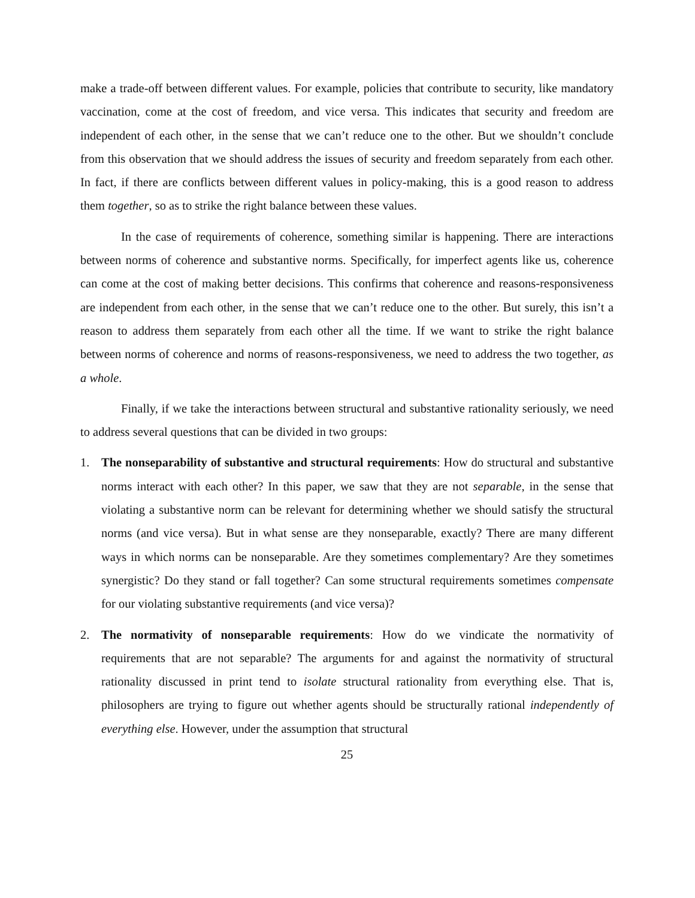make a trade-off between different values. For example, policies that contribute to security, like mandatory vaccination, come at the cost of freedom, and vice versa. This indicates that security and freedom are independent of each other, in the sense that we can’t reduce one to the other. But we shouldn’t conclude from this observation that we should address the issues of security and freedom separately from each other. In fact, if there are conflicts between different values in policy-making, this is a good reason to address them together, so as to strike the right balance between these values.
In the case of requirements of coherence, something similar is happening. There are interactions between norms of coherence and substantive norms. Specifically, for imperfect agents like us, coherence can come at the cost of making better decisions. This confirms that coherence and reasons-responsiveness are independent from each other, in the sense that we can’t reduce one to the other. But surely, this isn’t a reason to address them separately from each other all the time. If we want to strike the right balance between norms of coherence and norms of reasons-responsiveness, we need to address the two together, as a whole.
Finally, if we take the interactions between structural and substantive rationality seriously, we need to address several questions that can be divided in two groups:
1. The nonseparability of substantive and structural requirements: How do structural and substantive norms interact with each other? In this paper, we saw that they are not separable, in the sense that violating a substantive norm can be relevant for determining whether we should satisfy the structural norms (and vice versa). But in what sense are they nonseparable, exactly? There are many different ways in which norms can be nonseparable. Are they sometimes complementary? Are they sometimes synergistic? Do they stand or fall together? Can some structural requirements sometimes compensate for our violating substantive requirements (and vice versa)?
2. The normativity of nonseparable requirements: How do we vindicate the normativity of requirements that are not separable? The arguments for and against the normativity of structural rationality discussed in print tend to isolate structural rationality from everything else. That is, philosophers are trying to figure out whether agents should be structurally rational independently of everything else. However, under the assumption that structural
25